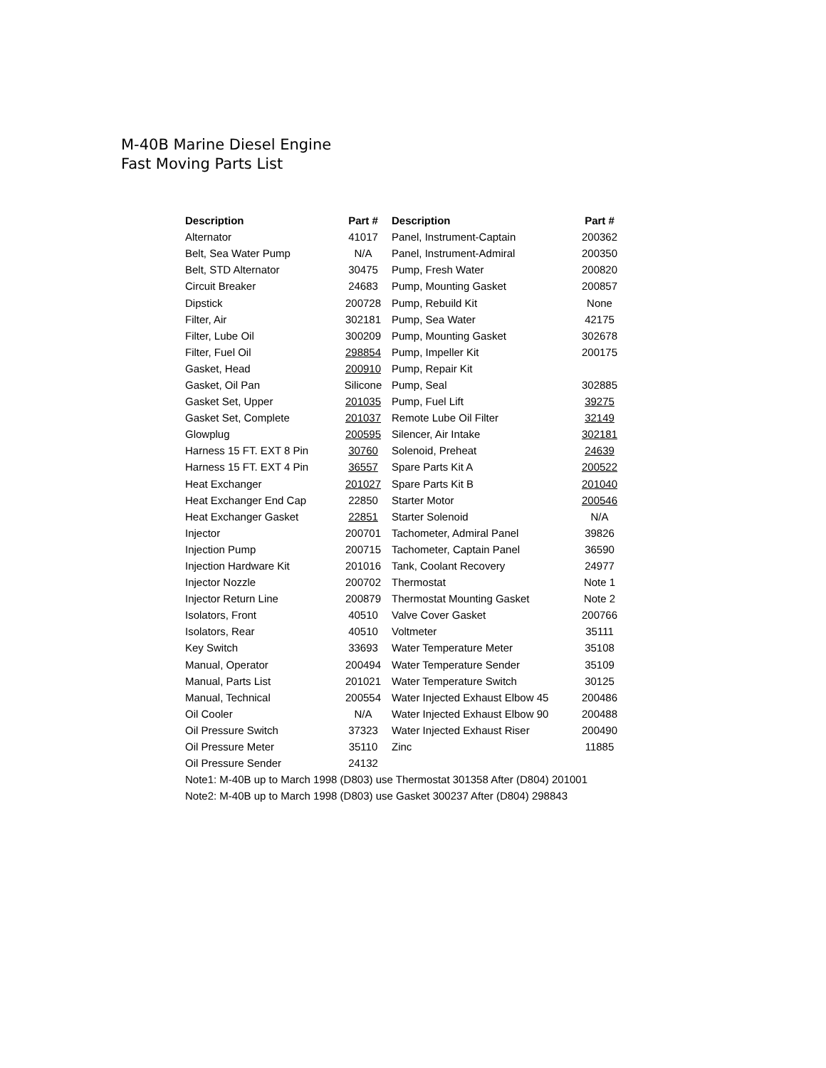M-40B Marine Diesel Engine
Fast Moving Parts List
| Description | Part # | Description | Part # |
| --- | --- | --- | --- |
| Alternator | 41017 | Panel, Instrument-Captain | 200362 |
| Belt, Sea Water Pump | N/A | Panel, Instrument-Admiral | 200350 |
| Belt, STD Alternator | 30475 | Pump, Fresh Water | 200820 |
| Circuit Breaker | 24683 | Pump, Mounting Gasket | 200857 |
| Dipstick | 200728 | Pump, Rebuild Kit | None |
| Filter, Air | 302181 | Pump, Sea Water | 42175 |
| Filter, Lube Oil | 300209 | Pump, Mounting Gasket | 302678 |
| Filter, Fuel Oil | 298854 | Pump, Impeller Kit | 200175 |
| Gasket, Head | 200910 | Pump, Repair Kit | |
| Gasket, Oil Pan | Silicone | Pump, Seal | 302885 |
| Gasket Set, Upper | 201035 | Pump, Fuel Lift | 39275 |
| Gasket Set, Complete | 201037 | Remote Lube Oil Filter | 32149 |
| Glowplug | 200595 | Silencer, Air Intake | 302181 |
| Harness 15 FT. EXT 8 Pin | 30760 | Solenoid, Preheat | 24639 |
| Harness 15 FT. EXT 4 Pin | 36557 | Spare Parts Kit A | 200522 |
| Heat Exchanger | 201027 | Spare Parts Kit B | 201040 |
| Heat Exchanger End Cap | 22850 | Starter Motor | 200546 |
| Heat Exchanger Gasket | 22851 | Starter Solenoid | N/A |
| Injector | 200701 | Tachometer, Admiral Panel | 39826 |
| Injection Pump | 200715 | Tachometer, Captain Panel | 36590 |
| Injection Hardware Kit | 201016 | Tank, Coolant Recovery | 24977 |
| Injector Nozzle | 200702 | Thermostat | Note 1 |
| Injector Return Line | 200879 | Thermostat Mounting Gasket | Note 2 |
| Isolators, Front | 40510 | Valve Cover Gasket | 200766 |
| Isolators, Rear | 40510 | Voltmeter | 35111 |
| Key Switch | 33693 | Water Temperature Meter | 35108 |
| Manual, Operator | 200494 | Water Temperature Sender | 35109 |
| Manual, Parts List | 201021 | Water Temperature Switch | 30125 |
| Manual, Technical | 200554 | Water Injected Exhaust Elbow 45 | 200486 |
| Oil Cooler | N/A | Water Injected Exhaust Elbow 90 | 200488 |
| Oil Pressure Switch | 37323 | Water Injected Exhaust Riser | 200490 |
| Oil Pressure Meter | 35110 | Zinc | 11885 |
| Oil Pressure Sender | 24132 | | |
| Note1: M-40B up to March 1998 (D803) use Thermostat 301358 After (D804) 201001 | | | |
| Note2: M-40B up to March 1998 (D803) use Gasket 300237 After (D804) 298843 | | | |